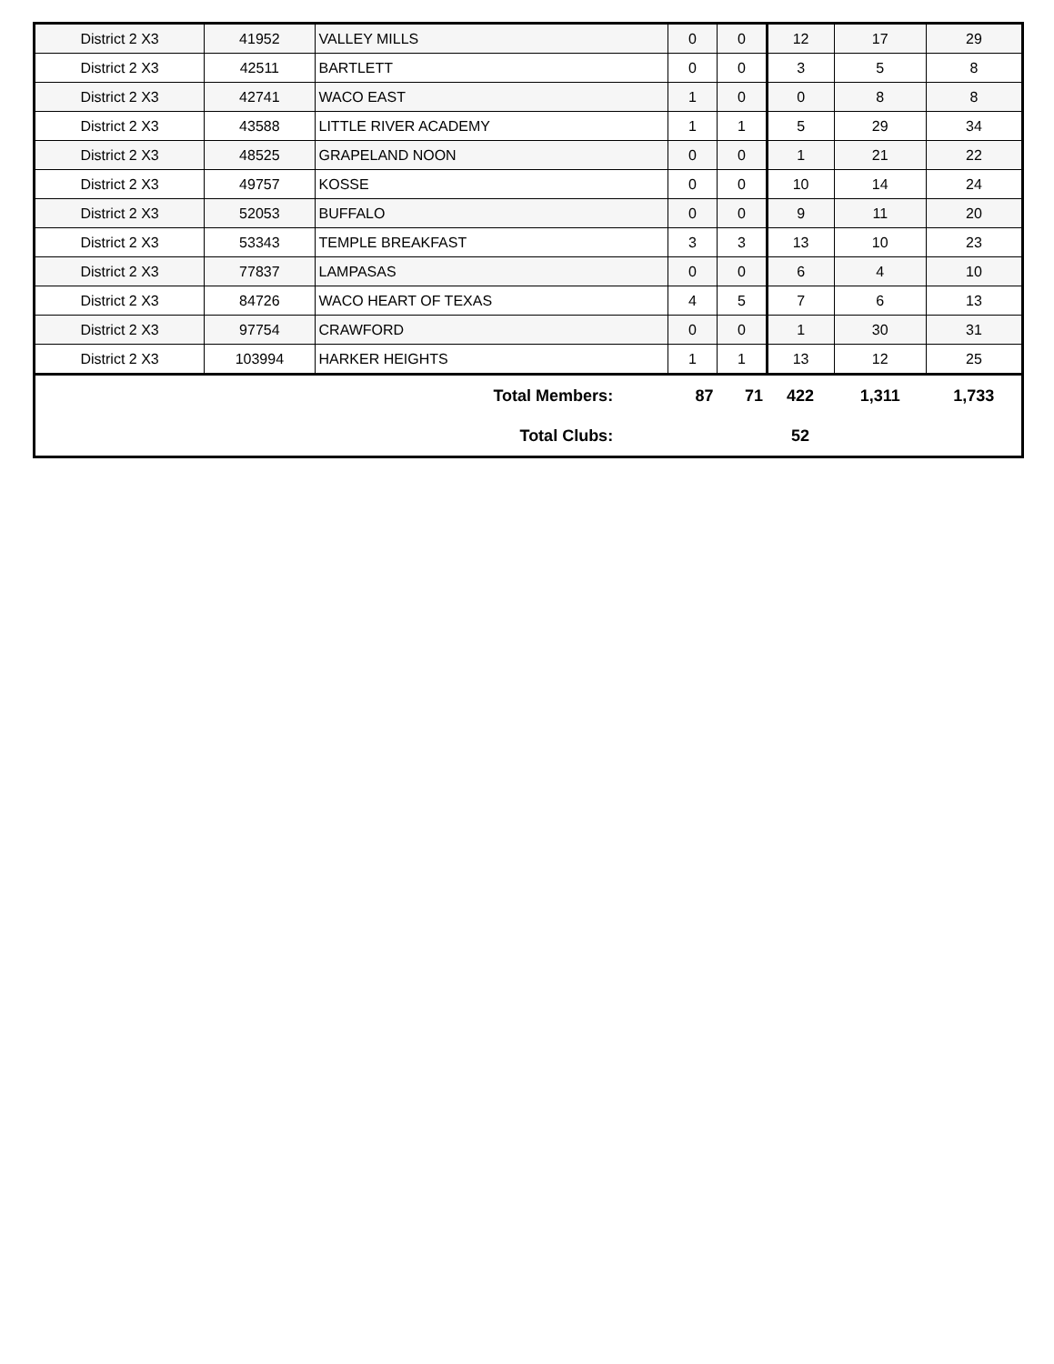| District 2 X3 | 41952 | VALLEY MILLS | 0 | 0 | 12 | 17 | 29 |
| District 2 X3 | 42511 | BARTLETT | 0 | 0 | 3 | 5 | 8 |
| District 2 X3 | 42741 | WACO EAST | 1 | 0 | 0 | 8 | 8 |
| District 2 X3 | 43588 | LITTLE RIVER ACADEMY | 1 | 1 | 5 | 29 | 34 |
| District 2 X3 | 48525 | GRAPELAND NOON | 0 | 0 | 1 | 21 | 22 |
| District 2 X3 | 49757 | KOSSE | 0 | 0 | 10 | 14 | 24 |
| District 2 X3 | 52053 | BUFFALO | 0 | 0 | 9 | 11 | 20 |
| District 2 X3 | 53343 | TEMPLE BREAKFAST | 3 | 3 | 13 | 10 | 23 |
| District 2 X3 | 77837 | LAMPASAS | 0 | 0 | 6 | 4 | 10 |
| District 2 X3 | 84726 | WACO HEART OF TEXAS | 4 | 5 | 7 | 6 | 13 |
| District 2 X3 | 97754 | CRAWFORD | 0 | 0 | 1 | 30 | 31 |
| District 2 X3 | 103994 | HARKER HEIGHTS | 1 | 1 | 13 | 12 | 25 |
| Total Members: | | | 87 | 71 | 422 | 1,311 | 1,733 |
| Total Clubs: | | | | | 52 | | |